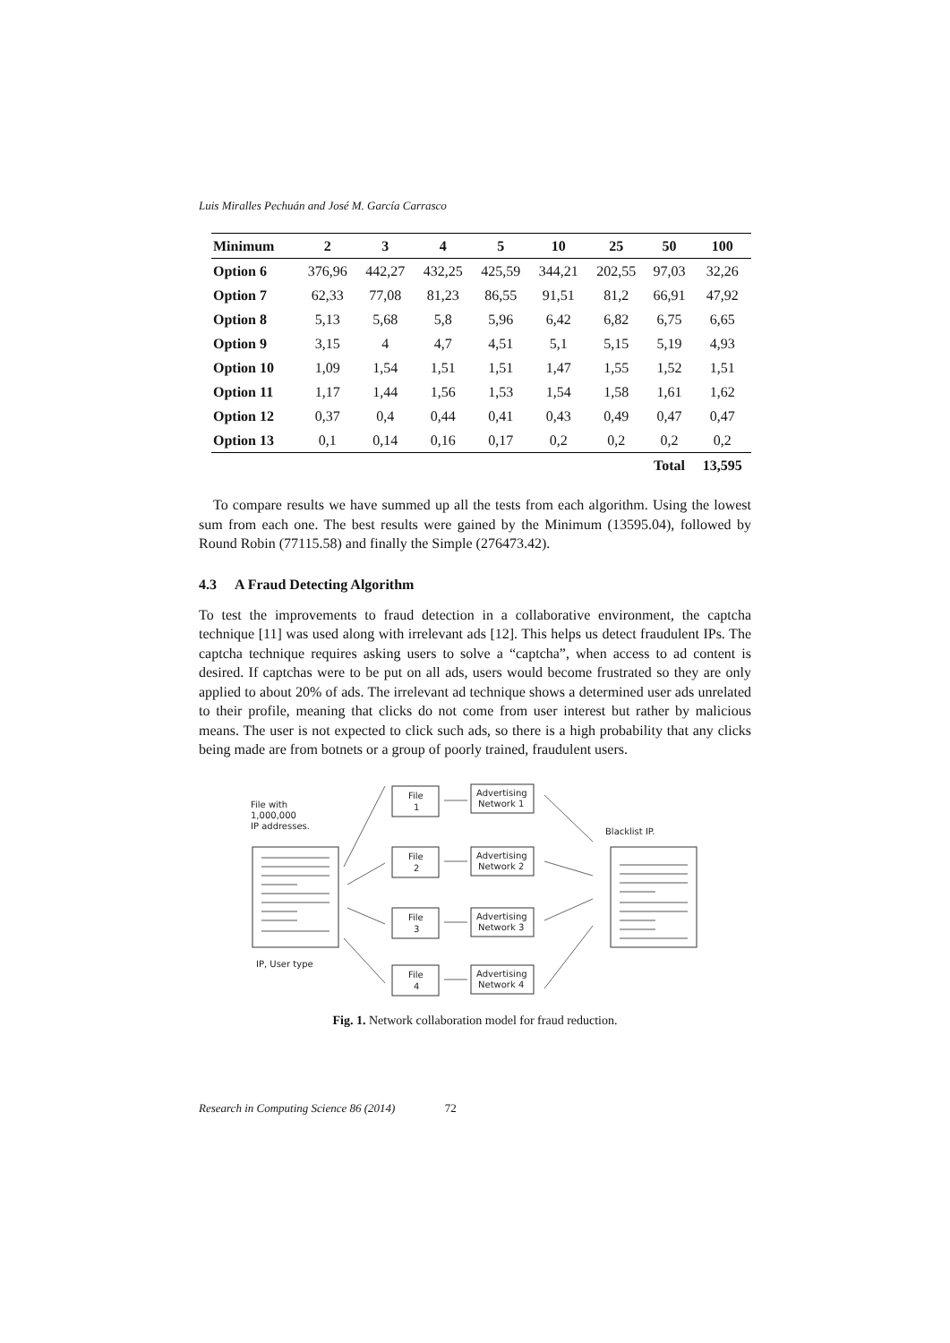Luis Miralles Pechuán and José M. García Carrasco
| Minimum | 2 | 3 | 4 | 5 | 10 | 25 | 50 | 100 |
| --- | --- | --- | --- | --- | --- | --- | --- | --- |
| Option 6 | 376,96 | 442,27 | 432,25 | 425,59 | 344,21 | 202,55 | 97,03 | 32,26 |
| Option 7 | 62,33 | 77,08 | 81,23 | 86,55 | 91,51 | 81,2 | 66,91 | 47,92 |
| Option 8 | 5,13 | 5,68 | 5,8 | 5,96 | 6,42 | 6,82 | 6,75 | 6,65 |
| Option 9 | 3,15 | 4 | 4,7 | 4,51 | 5,1 | 5,15 | 5,19 | 4,93 |
| Option 10 | 1,09 | 1,54 | 1,51 | 1,51 | 1,47 | 1,55 | 1,52 | 1,51 |
| Option 11 | 1,17 | 1,44 | 1,56 | 1,53 | 1,54 | 1,58 | 1,61 | 1,62 |
| Option 12 | 0,37 | 0,4 | 0,44 | 0,41 | 0,43 | 0,49 | 0,47 | 0,47 |
| Option 13 | 0,1 | 0,14 | 0,16 | 0,17 | 0,2 | 0,2 | 0,2 | 0,2 |
| | | | | | | | Total | 13,595 |
To compare results we have summed up all the tests from each algorithm. Using the lowest sum from each one. The best results were gained by the Minimum (13595.04), followed by Round Robin (77115.58) and finally the Simple (276473.42).
4.3 A Fraud Detecting Algorithm
To test the improvements to fraud detection in a collaborative environment, the captcha technique [11] was used along with irrelevant ads [12]. This helps us detect fraudulent IPs. The captcha technique requires asking users to solve a “captcha”, when access to ad content is desired. If captchas were to be put on all ads, users would become frustrated so they are only applied to about 20% of ads. The irrelevant ad technique shows a determined user ads unrelated to their profile, meaning that clicks do not come from user interest but rather by malicious means. The user is not expected to click such ads, so there is a high probability that any clicks being made are from botnets or a group of poorly trained, fraudulent users.
File with
1,000,000
IP addresses.
IP, User type
File
1
File
2
File
3
File
4
Advertising
Network 1
Advertising
Network 2
Advertising
Network 3
Advertising
Network 4
Blacklist IP.
Fig. 1. Network collaboration model for fraud reduction.
Research in Computing Science 86 (2014) 72